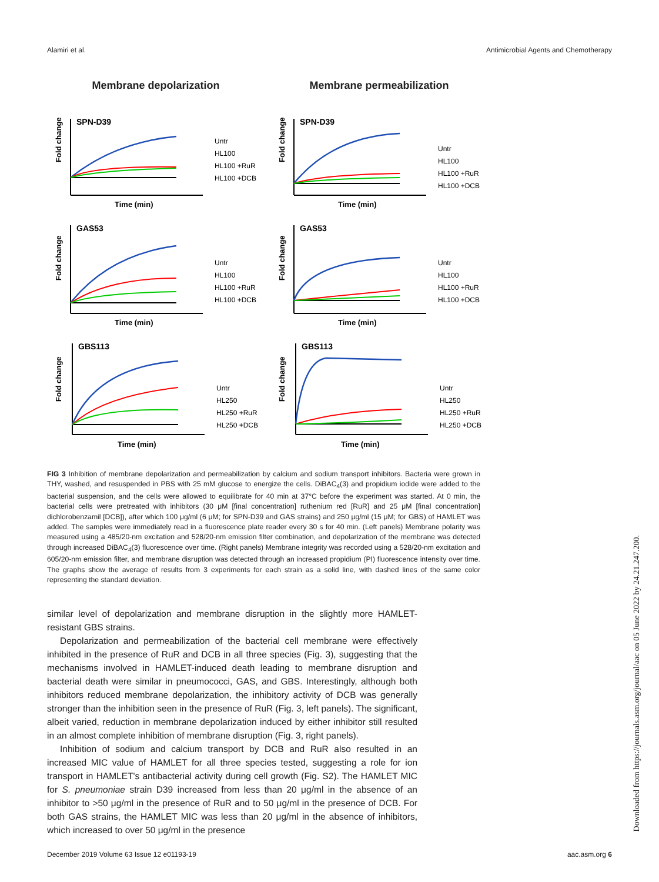Alamiri et al. Antimicrobial Agents and Chemotherapy
Membrane depolarization
Membrane permeabilization
SPN-D39
Fold change
Time (min)
Untr
HL100
HL100 +RuR
HL100 +DCB
SPN-D39
Fold change
Time (min)
Untr
HL100
HL100 +RuR
HL100 +DCB
GAS53
Fold change
Time (min)
Untr
HL100
HL100 +RuR
HL100 +DCB
GAS53
Fold change
Time (min)
Untr
HL100
HL100 +RuR
HL100 +DCB
GBS113
Fold change
Time (min)
Untr
HL250
HL250 +RuR
HL250 +DCB
GBS113
Fold change
Time (min)
Untr
HL250
HL250 +RuR
HL250 +DCB
FIG 3 Inhibition of membrane depolarization and permeabilization by calcium and sodium transport inhibitors. Bacteria were grown in THY, washed, and resuspended in PBS with 25 mM glucose to energize the cells. DiBAC<sub>4</sub>(3) and propidium iodide were added to the bacterial suspension, and the cells were allowed to equilibrate for 40 min at 37°C before the experiment was started. At 0 min, the bacterial cells were pretreated with inhibitors (30 μM [final concentration] ruthenium red [RuR] and 25 μM [final concentration] dichlorobenzamil [DCB]), after which 100 μg/ml (6 μM; for SPN-D39 and GAS strains) and 250 μg/ml (15 μM; for GBS) of HAMLET was added. The samples were immediately read in a fluorescence plate reader every 30 s for 40 min. (Left panels) Membrane polarity was measured using a 485/20-nm excitation and 528/20-nm emission filter combination, and depolarization of the membrane was detected through increased DiBAC<sub>4</sub>(3) fluorescence over time. (Right panels) Membrane integrity was recorded using a 528/20-nm excitation and 605/20-nm emission filter, and membrane disruption was detected through an increased propidium (PI) fluorescence intensity over time. The graphs show the average of results from 3 experiments for each strain as a solid line, with dashed lines of the same color representing the standard deviation.
similar level of depolarization and membrane disruption in the slightly more HAMLET-resistant GBS strains.
Depolarization and permeabilization of the bacterial cell membrane were effectively inhibited in the presence of RuR and DCB in all three species (Fig. 3), suggesting that the mechanisms involved in HAMLET-induced death leading to membrane disruption and bacterial death were similar in pneumococci, GAS, and GBS. Interestingly, although both inhibitors reduced membrane depolarization, the inhibitory activity of DCB was generally stronger than the inhibition seen in the presence of RuR (Fig. 3, left panels). The significant, albeit varied, reduction in membrane depolarization induced by either inhibitor still resulted in an almost complete inhibition of membrane disruption (Fig. 3, right panels).
Inhibition of sodium and calcium transport by DCB and RuR also resulted in an increased MIC value of HAMLET for all three species tested, suggesting a role for ion transport in HAMLET's antibacterial activity during cell growth (Fig. S2). The HAMLET MIC for S. pneumoniae strain D39 increased from less than 20 μg/ml in the absence of an inhibitor to >50 μg/ml in the presence of RuR and to 50 μg/ml in the presence of DCB. For both GAS strains, the HAMLET MIC was less than 20 μg/ml in the absence of inhibitors, which increased to over 50 μg/ml in the presence
December 2019 Volume 63 Issue 12 e01193-19 aac.asm.org 6
Downloaded from https://journals.asm.org/journal/aac on 05 June 2022 by 24.21.247.200.